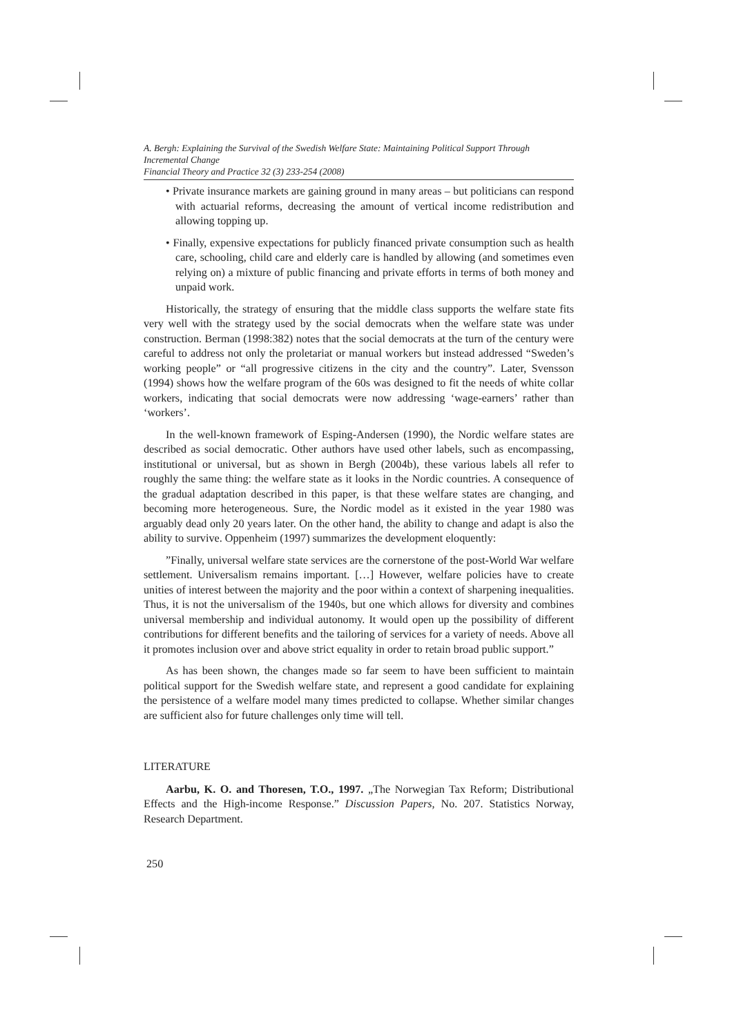A. Bergh: Explaining the Survival of the Swedish Welfare State: Maintaining Political Support Through Incremental Change
Financial Theory and Practice 32 (3) 233-254 (2008)
• Private insurance markets are gaining ground in many areas – but politicians can respond with actuarial reforms, decreasing the amount of vertical income redistribution and allowing topping up.
• Finally, expensive expectations for publicly financed private consumption such as health care, schooling, child care and elderly care is handled by allowing (and sometimes even relying on) a mixture of public financing and private efforts in terms of both money and unpaid work.
Historically, the strategy of ensuring that the middle class supports the welfare state fits very well with the strategy used by the social democrats when the welfare state was under construction. Berman (1998:382) notes that the social democrats at the turn of the century were careful to address not only the proletariat or manual workers but instead addressed “Sweden’s working people” or “all progressive citizens in the city and the country”. Later, Svensson (1994) shows how the welfare program of the 60s was designed to fit the needs of white collar workers, indicating that social democrats were now addressing ‘wage-earners’ rather than ‘workers’.
In the well-known framework of Esping-Andersen (1990), the Nordic welfare states are described as social democratic. Other authors have used other labels, such as encompassing, institutional or universal, but as shown in Bergh (2004b), these various labels all refer to roughly the same thing: the welfare state as it looks in the Nordic countries. A consequence of the gradual adaptation described in this paper, is that these welfare states are changing, and becoming more heterogeneous. Sure, the Nordic model as it existed in the year 1980 was arguably dead only 20 years later. On the other hand, the ability to change and adapt is also the ability to survive. Oppenheim (1997) summarizes the development eloquently:
”Finally, universal welfare state services are the cornerstone of the post-World War welfare settlement. Universalism remains important. […] However, welfare policies have to create unities of interest between the majority and the poor within a context of sharpening inequalities. Thus, it is not the universalism of the 1940s, but one which allows for diversity and combines universal membership and individual autonomy. It would open up the possibility of different contributions for different benefits and the tailoring of services for a variety of needs. Above all it promotes inclusion over and above strict equality in order to retain broad public support.”
As has been shown, the changes made so far seem to have been sufficient to maintain political support for the Swedish welfare state, and represent a good candidate for explaining the persistence of a welfare model many times predicted to collapse. Whether similar changes are sufficient also for future challenges only time will tell.
LITERATURE
Aarbu, K. O. and Thoresen, T.O., 1997. „The Norwegian Tax Reform; Distributional Effects and the High-income Response.” Discussion Papers, No. 207. Statistics Norway, Research Department.
250